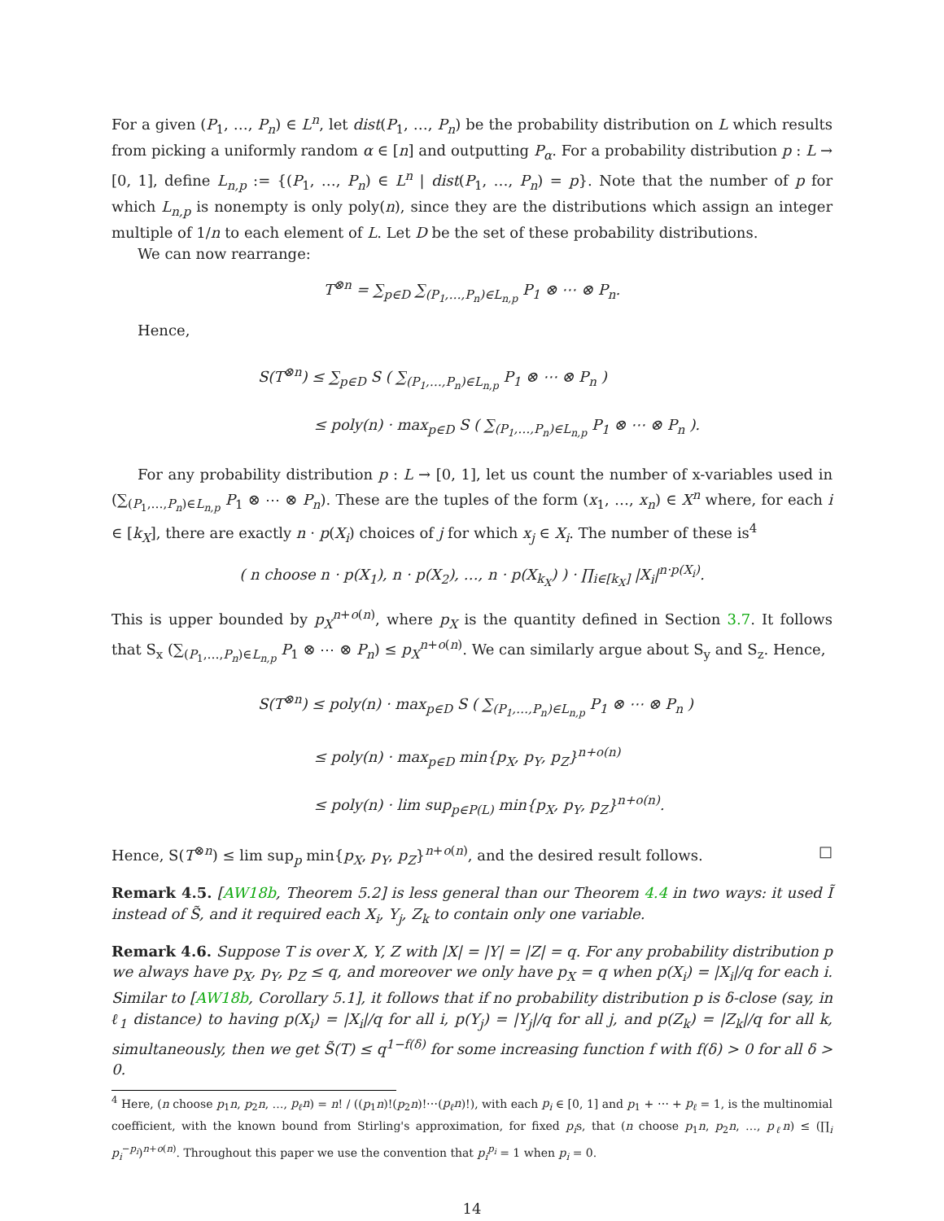For a given (P<sub>1</sub>, …, P<sub>n</sub>) ∈ L<sup>n</sup>, let dist(P<sub>1</sub>, …, P<sub>n</sub>) be the probability distribution on L which results from picking a uniformly random α ∈ [n] and outputting P<sub>α</sub>. For a probability distribution p : L → [0, 1], define L<sub>n,p</sub> := {(P<sub>1</sub>, …, P<sub>n</sub>) ∈ L<sup>n</sup> | dist(P<sub>1</sub>, …, P<sub>n</sub>) = p}. Note that the number of p for which L<sub>n,p</sub> is nonempty is only poly(n), since they are the distributions which assign an integer multiple of 1/n to each element of L. Let D be the set of these probability distributions.
We can now rearrange:
T<sup>⊗n</sup> = ∑<sub>p∈D</sub> ∑<sub>(P<sub>1</sub>,…,P<sub>n</sub>)∈L<sub>n,p</sub></sub> P<sub>1</sub> ⊗ ⋯ ⊗ P<sub>n</sub>.
Hence,
S(T<sup>⊗n</sup>) ≤ ∑<sub>p∈D</sub> S ( ∑<sub>(P<sub>1</sub>,…,P<sub>n</sub>)∈L<sub>n,p</sub></sub> P<sub>1</sub> ⊗ ⋯ ⊗ P<sub>n</sub> )
≤ poly(n) · max<sub>p∈D</sub> S ( ∑<sub>(P<sub>1</sub>,…,P<sub>n</sub>)∈L<sub>n,p</sub></sub> P<sub>1</sub> ⊗ ⋯ ⊗ P<sub>n</sub> ).
For any probability distribution p : L → [0, 1], let us count the number of x-variables used in (∑<sub>(P<sub>1</sub>,…,P<sub>n</sub>)∈L<sub>n,p</sub></sub> P<sub>1</sub> ⊗ ⋯ ⊗ P<sub>n</sub>). These are the tuples of the form (x<sub>1</sub>, …, x<sub>n</sub>) ∈ X<sup>n</sup> where, for each i ∈ [k<sub>X</sub>], there are exactly n · p(X<sub>i</sub>) choices of j for which x<sub>j</sub> ∈ X<sub>i</sub>. The number of these is<sup>4</sup>
( n choose n · p(X<sub>1</sub>), n · p(X<sub>2</sub>), …, n · p(X<sub>k<sub>X</sub></sub>) ) · ∏<sub>i∈[k<sub>X</sub>]</sub> |X<sub>i</sub>|<sup>n·p(X<sub>i</sub>)</sup>.
This is upper bounded by p<sub>X</sub><sup>n+o(n)</sup>, where p<sub>X</sub> is the quantity defined in Section 3.7. It follows that S<sub>x</sub> (∑<sub>(P<sub>1</sub>,…,P<sub>n</sub>)∈L<sub>n,p</sub></sub> P<sub>1</sub> ⊗ ⋯ ⊗ P<sub>n</sub>) ≤ p<sub>X</sub><sup>n+o(n)</sup>. We can similarly argue about S<sub>y</sub> and S<sub>z</sub>. Hence,
S(T<sup>⊗n</sup>) ≤ poly(n) · max<sub>p∈D</sub> S ( ∑<sub>(P<sub>1</sub>,…,P<sub>n</sub>)∈L<sub>n,p</sub></sub> P<sub>1</sub> ⊗ ⋯ ⊗ P<sub>n</sub> )
≤ poly(n) · max<sub>p∈D</sub> min{p<sub>X</sub>, p<sub>Y</sub>, p<sub>Z</sub>}<sup>n+o(n)</sup>
≤ poly(n) · lim sup<sub>p∈P(L)</sub> min{p<sub>X</sub>, p<sub>Y</sub>, p<sub>Z</sub>}<sup>n+o(n)</sup>.
Hence, S(T<sup>⊗n</sup>) ≤ lim sup<sub>p</sub> min{p<sub>X</sub>, p<sub>Y</sub>, p<sub>Z</sub>}<sup>n+o(n)</sup>, and the desired result follows. □
Remark 4.5. [AW18b, Theorem 5.2] is less general than our Theorem 4.4 in two ways: it used Ĩ instead of S̃, and it required each X<sub>i</sub>, Y<sub>j</sub>, Z<sub>k</sub> to contain only one variable.
Remark 4.6. Suppose T is over X, Y, Z with |X| = |Y| = |Z| = q. For any probability distribution p we always have p<sub>X</sub>, p<sub>Y</sub>, p<sub>Z</sub> ≤ q, and moreover we only have p<sub>X</sub> = q when p(X<sub>i</sub>) = |X<sub>i</sub>|/q for each i. Similar to [AW18b, Corollary 5.1], it follows that if no probability distribution p is δ-close (say, in ℓ<sub>1</sub> distance) to having p(X<sub>i</sub>) = |X<sub>i</sub>|/q for all i, p(Y<sub>j</sub>) = |Y<sub>j</sub>|/q for all j, and p(Z<sub>k</sub>) = |Z<sub>k</sub>|/q for all k, simultaneously, then we get S̃(T) ≤ q<sup>1−f(δ)</sup> for some increasing function f with f(δ) > 0 for all δ > 0.
<sup>4</sup> Here, (n choose p<sub>1</sub>n, p<sub>2</sub>n, …, p<sub>ℓ</sub>n) = n! / ((p<sub>1</sub>n)!(p<sub>2</sub>n)!⋯(p<sub>ℓ</sub>n)!), with each p<sub>i</sub> ∈ [0, 1] and p<sub>1</sub> + ⋯ + p<sub>ℓ</sub> = 1, is the multinomial coefficient, with the known bound from Stirling's approximation, for fixed p<sub>i</sub>s, that (n choose p<sub>1</sub>n, p<sub>2</sub>n, …, p<sub>ℓ</sub>n) ≤ (∏<sub>i</sub> p<sub>i</sub><sup>−p<sub>i</sub></sup>)<sup>n+o(n)</sup>. Throughout this paper we use the convention that p<sub>i</sub><sup>p<sub>i</sub></sup> = 1 when p<sub>i</sub> = 0.
14